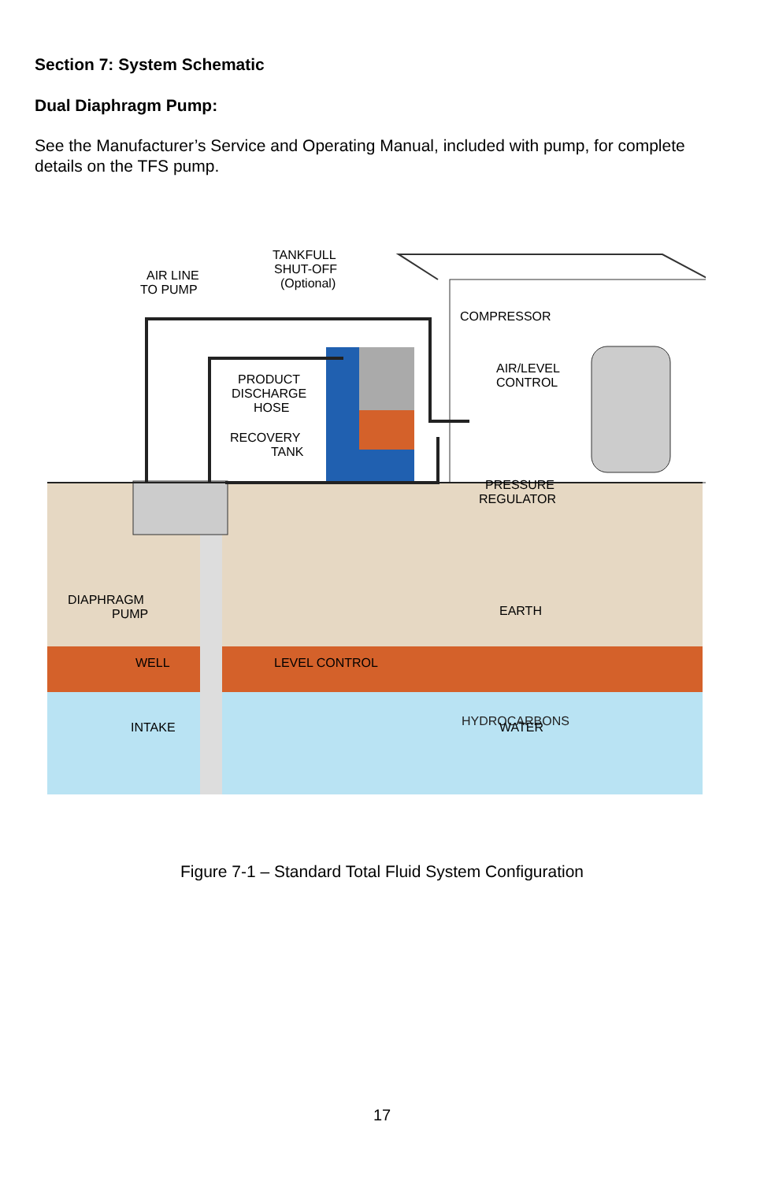Section 7: System Schematic
Dual Diaphragm Pump:
See the Manufacturer’s Service and Operating Manual, included with pump, for complete details on the TFS pump.
AIR LINE
TO PUMP
TANKFULL
SHUT-OFF
(Optional)
COMPRESSOR
PRODUCT
DISCHARGE
HOSE
RECOVERY
TANK
AIR/LEVEL
CONTROL
PRESSURE
REGULATOR
DIAPHRAGM
PUMP
EARTH
WELL
LEVEL CONTROL
INTAKE
HYDROCARBONS
WATER
Figure 7-1 – Standard Total Fluid System Configuration
17